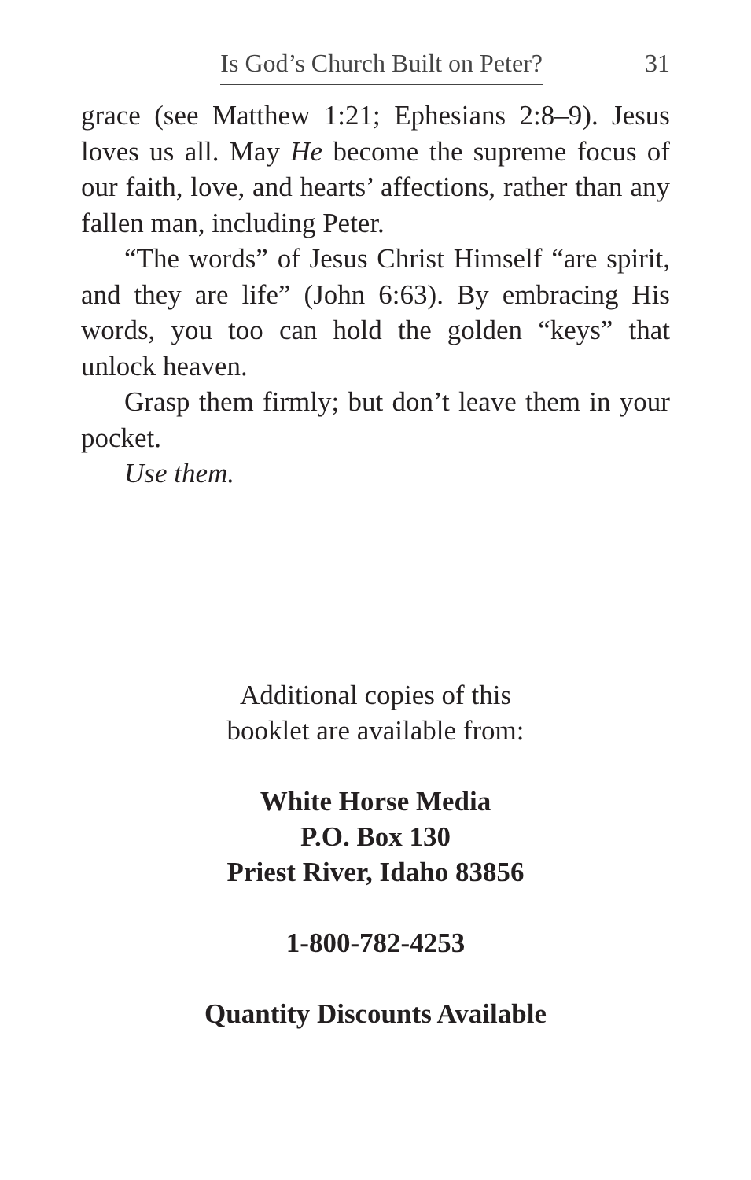Is God’s Church Built on Peter? 31
grace (see Matthew 1:21; Ephesians 2:8–9). Jesus loves us all. May He become the supreme focus of our faith, love, and hearts’ affections, rather than any fallen man, including Peter.
“The words” of Jesus Christ Himself “are spirit, and they are life” (John 6:63). By embracing His words, you too can hold the golden “keys” that unlock heaven.
Grasp them firmly; but don’t leave them in your pocket.
Use them.
Additional copies of this
booklet are available from:
White Horse Media
P.O. Box 130
Priest River, Idaho 83856
1-800-782-4253
Quantity Discounts Available